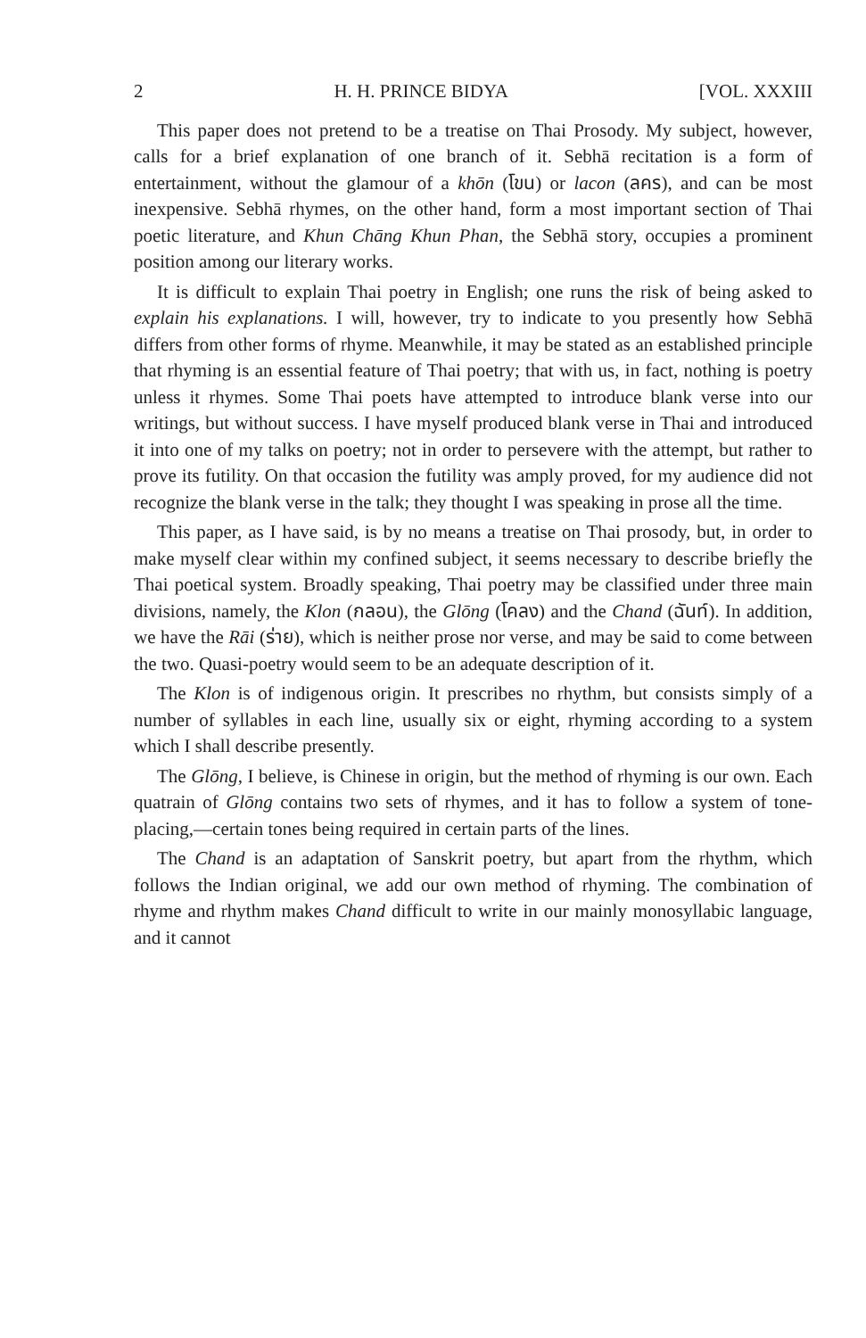2 H. H. PRINCE BIDYA [VOL. XXXIII
This paper does not pretend to be a treatise on Thai Prosody. My subject, however, calls for a brief explanation of one branch of it. Sebhā recitation is a form of entertainment, without the glamour of a khōn (โขน) or lacon (ลคร), and can be most inexpensive. Sebhā rhymes, on the other hand, form a most important section of Thai poetic literature, and Khun Chāng Khun Phan, the Sebhā story, occupies a prominent position among our literary works.
It is difficult to explain Thai poetry in English; one runs the risk of being asked to explain his explanations. I will, however, try to indicate to you presently how Sebhā differs from other forms of rhyme. Meanwhile, it may be stated as an established principle that rhyming is an essential feature of Thai poetry; that with us, in fact, nothing is poetry unless it rhymes. Some Thai poets have attempted to introduce blank verse into our writings, but without success. I have myself produced blank verse in Thai and introduced it into one of my talks on poetry; not in order to persevere with the attempt, but rather to prove its futility. On that occasion the futility was amply proved, for my audience did not recognize the blank verse in the talk; they thought I was speaking in prose all the time.
This paper, as I have said, is by no means a treatise on Thai prosody, but, in order to make myself clear within my confined subject, it seems necessary to describe briefly the Thai poetical system. Broadly speaking, Thai poetry may be classified under three main divisions, namely, the Klon (กลอน), the Glōng (โคลง) and the Chand (ฉันท์). In addition, we have the Rāi (ร่าย), which is neither prose nor verse, and may be said to come between the two. Quasi-poetry would seem to be an adequate description of it.
The Klon is of indigenous origin. It prescribes no rhythm, but consists simply of a number of syllables in each line, usually six or eight, rhyming according to a system which I shall describe presently.
The Glōng, I believe, is Chinese in origin, but the method of rhyming is our own. Each quatrain of Glōng contains two sets of rhymes, and it has to follow a system of tone-placing,—certain tones being required in certain parts of the lines.
The Chand is an adaptation of Sanskrit poetry, but apart from the rhythm, which follows the Indian original, we add our own method of rhyming. The combination of rhyme and rhythm makes Chand difficult to write in our mainly monosyllabic language, and it cannot